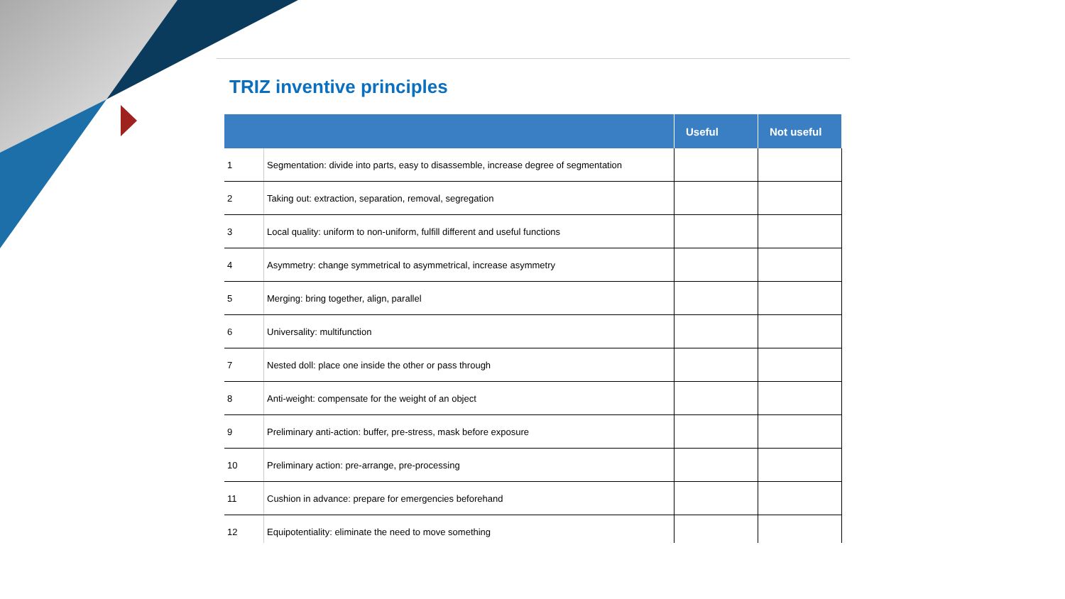TRIZ inventive principles
| | | Useful | Not useful |
| --- | --- | --- | --- |
| 1 | Segmentation: divide into parts, easy to disassemble, increase degree of segmentation | | |
| 2 | Taking out: extraction, separation, removal, segregation | | |
| 3 | Local quality: uniform to non-uniform, fulfill different and useful functions | | |
| 4 | Asymmetry: change symmetrical to asymmetrical, increase asymmetry | | |
| 5 | Merging: bring together, align, parallel | | |
| 6 | Universality: multifunction | | |
| 7 | Nested doll: place one inside the other or pass through | | |
| 8 | Anti-weight: compensate for the weight of an object | | |
| 9 | Preliminary anti-action: buffer, pre-stress, mask before exposure | | |
| 10 | Preliminary action: pre-arrange, pre-processing | | |
| 11 | Cushion in advance: prepare for emergencies beforehand | | |
| 12 | Equipotentiality: eliminate the need to move something | | |